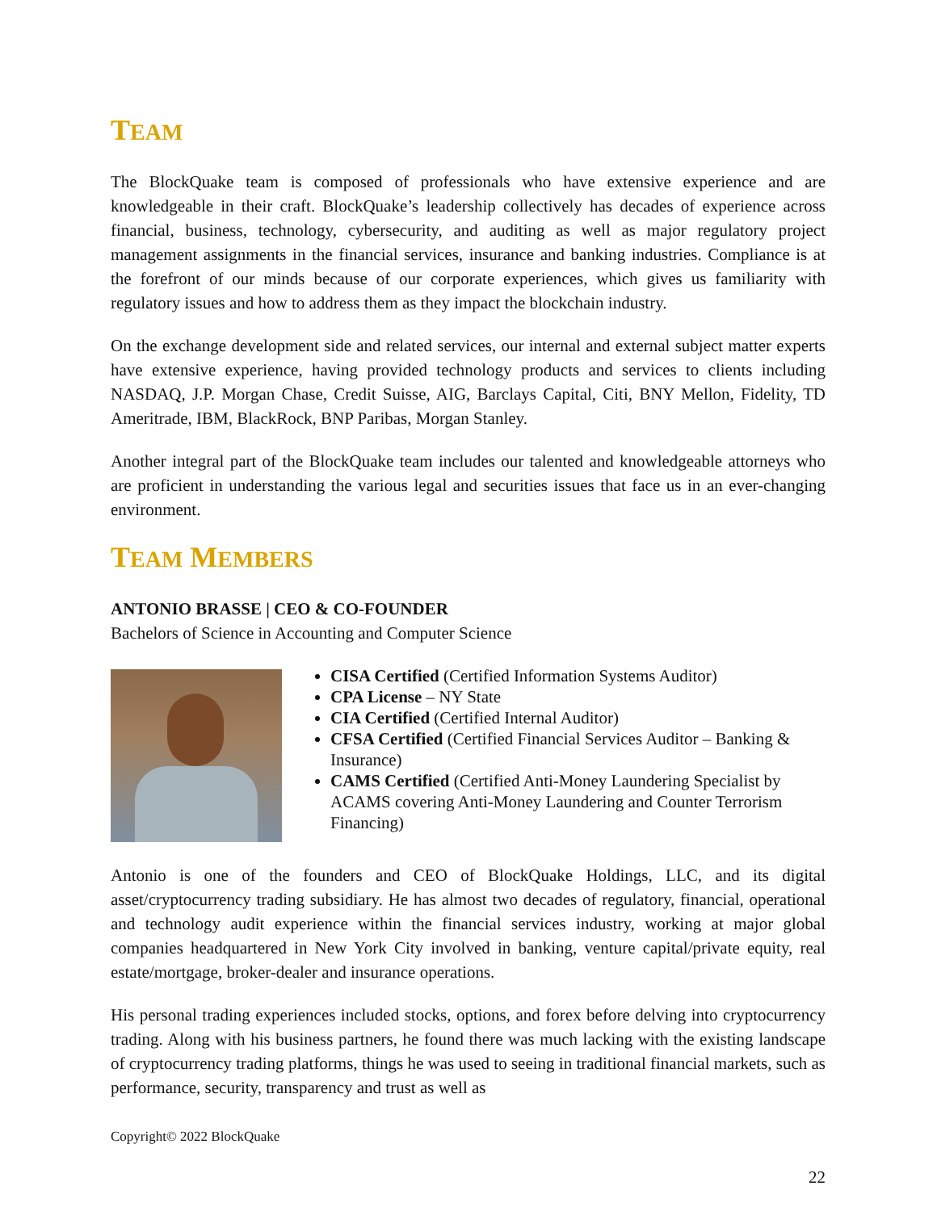TEAM
The BlockQuake team is composed of professionals who have extensive experience and are knowledgeable in their craft. BlockQuake’s leadership collectively has decades of experience across financial, business, technology, cybersecurity, and auditing as well as major regulatory project management assignments in the financial services, insurance and banking industries. Compliance is at the forefront of our minds because of our corporate experiences, which gives us familiarity with regulatory issues and how to address them as they impact the blockchain industry.
On the exchange development side and related services, our internal and external subject matter experts have extensive experience, having provided technology products and services to clients including NASDAQ, J.P. Morgan Chase, Credit Suisse, AIG, Barclays Capital, Citi, BNY Mellon, Fidelity, TD Ameritrade, IBM, BlackRock, BNP Paribas, Morgan Stanley.
Another integral part of the BlockQuake team includes our talented and knowledgeable attorneys who are proficient in understanding the various legal and securities issues that face us in an ever-changing environment.
TEAM MEMBERS
ANTONIO BRASSE | CEO & CO-FOUNDER
Bachelors of Science in Accounting and Computer Science
CISA Certified (Certified Information Systems Auditor)
CPA License – NY State
CIA Certified (Certified Internal Auditor)
CFSA Certified (Certified Financial Services Auditor – Banking & Insurance)
CAMS Certified (Certified Anti-Money Laundering Specialist by ACAMS covering Anti-Money Laundering and Counter Terrorism Financing)
Antonio is one of the founders and CEO of BlockQuake Holdings, LLC, and its digital asset/cryptocurrency trading subsidiary. He has almost two decades of regulatory, financial, operational and technology audit experience within the financial services industry, working at major global companies headquartered in New York City involved in banking, venture capital/private equity, real estate/mortgage, broker-dealer and insurance operations.
His personal trading experiences included stocks, options, and forex before delving into cryptocurrency trading. Along with his business partners, he found there was much lacking with the existing landscape of cryptocurrency trading platforms, things he was used to seeing in traditional financial markets, such as performance, security, transparency and trust as well as
Copyright© 2022 BlockQuake
22